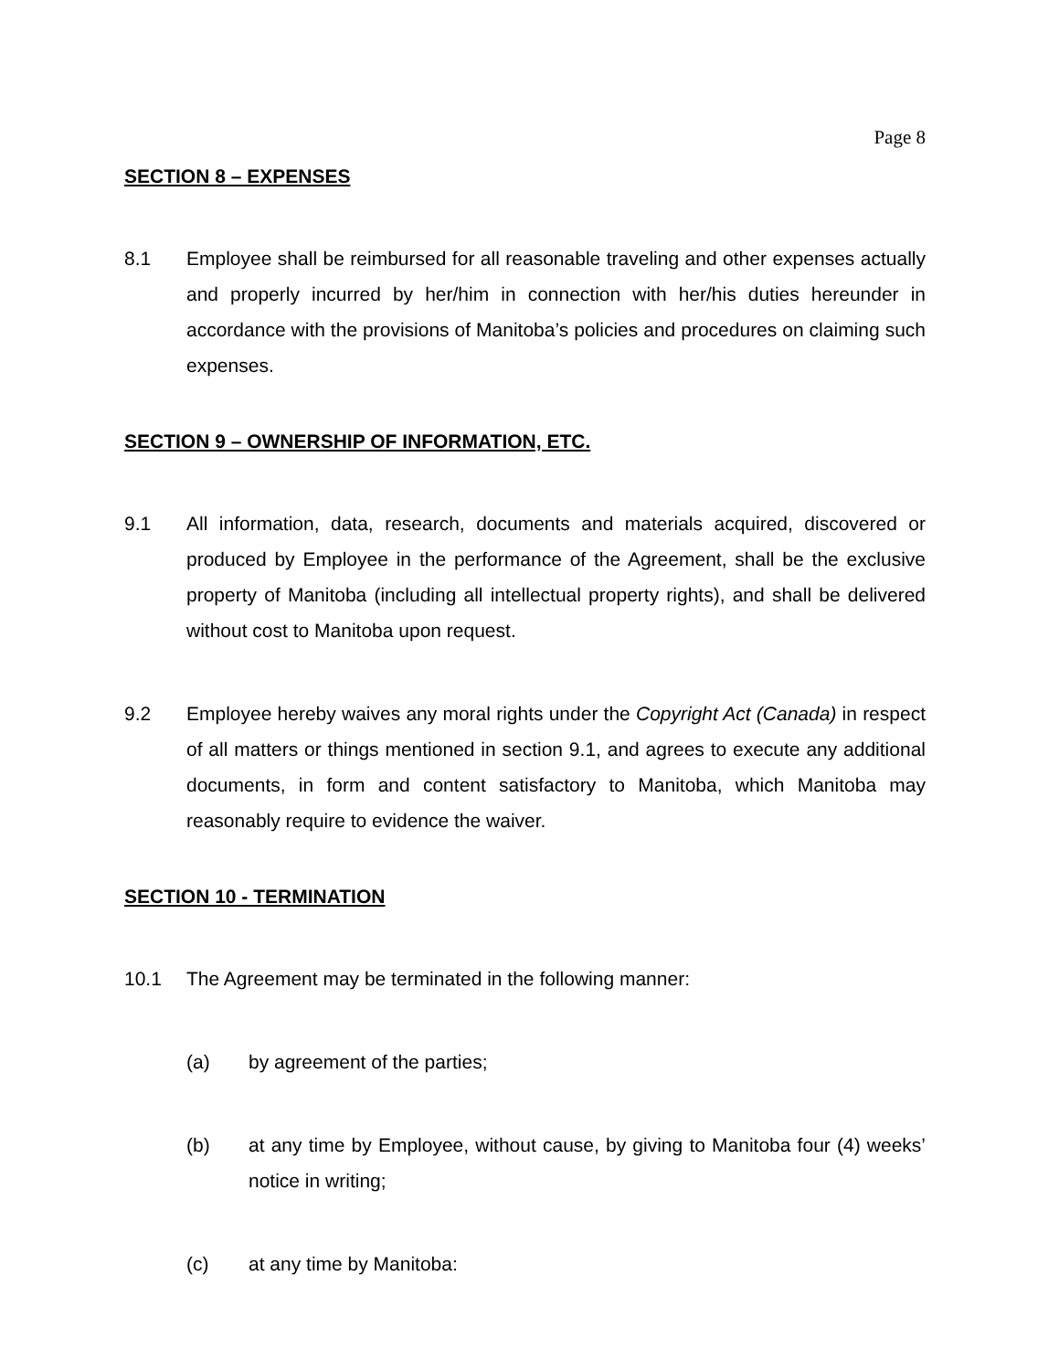Page 8
SECTION 8 – EXPENSES
8.1 Employee shall be reimbursed for all reasonable traveling and other expenses actually and properly incurred by her/him in connection with her/his duties hereunder in accordance with the provisions of Manitoba’s policies and procedures on claiming such expenses.
SECTION 9 – OWNERSHIP OF INFORMATION, ETC.
9.1 All information, data, research, documents and materials acquired, discovered or produced by Employee in the performance of the Agreement, shall be the exclusive property of Manitoba (including all intellectual property rights), and shall be delivered without cost to Manitoba upon request.
9.2 Employee hereby waives any moral rights under the Copyright Act (Canada) in respect of all matters or things mentioned in section 9.1, and agrees to execute any additional documents, in form and content satisfactory to Manitoba, which Manitoba may reasonably require to evidence the waiver.
SECTION 10 - TERMINATION
10.1 The Agreement may be terminated in the following manner:
(a) by agreement of the parties;
(b) at any time by Employee, without cause, by giving to Manitoba four (4) weeks’ notice in writing;
(c) at any time by Manitoba: